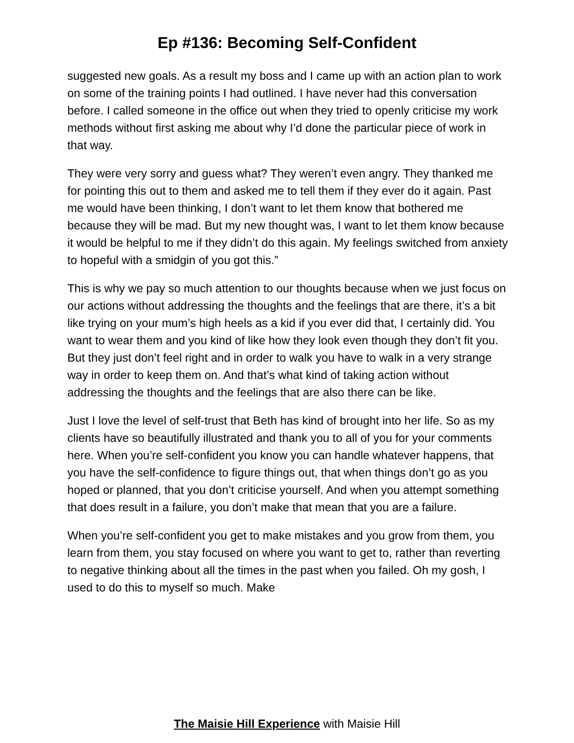Ep #136: Becoming Self-Confident
suggested new goals. As a result my boss and I came up with an action plan to work on some of the training points I had outlined. I have never had this conversation before. I called someone in the office out when they tried to openly criticise my work methods without first asking me about why I’d done the particular piece of work in that way.
They were very sorry and guess what? They weren’t even angry. They thanked me for pointing this out to them and asked me to tell them if they ever do it again. Past me would have been thinking, I don’t want to let them know that bothered me because they will be mad. But my new thought was, I want to let them know because it would be helpful to me if they didn’t do this again. My feelings switched from anxiety to hopeful with a smidgin of you got this.”
This is why we pay so much attention to our thoughts because when we just focus on our actions without addressing the thoughts and the feelings that are there, it’s a bit like trying on your mum’s high heels as a kid if you ever did that, I certainly did. You want to wear them and you kind of like how they look even though they don’t fit you. But they just don’t feel right and in order to walk you have to walk in a very strange way in order to keep them on. And that’s what kind of taking action without addressing the thoughts and the feelings that are also there can be like.
Just I love the level of self-trust that Beth has kind of brought into her life. So as my clients have so beautifully illustrated and thank you to all of you for your comments here. When you’re self-confident you know you can handle whatever happens, that you have the self-confidence to figure things out, that when things don’t go as you hoped or planned, that you don’t criticise yourself. And when you attempt something that does result in a failure, you don’t make that mean that you are a failure.
When you’re self-confident you get to make mistakes and you grow from them, you learn from them, you stay focused on where you want to get to, rather than reverting to negative thinking about all the times in the past when you failed. Oh my gosh, I used to do this to myself so much. Make
The Maisie Hill Experience with Maisie Hill